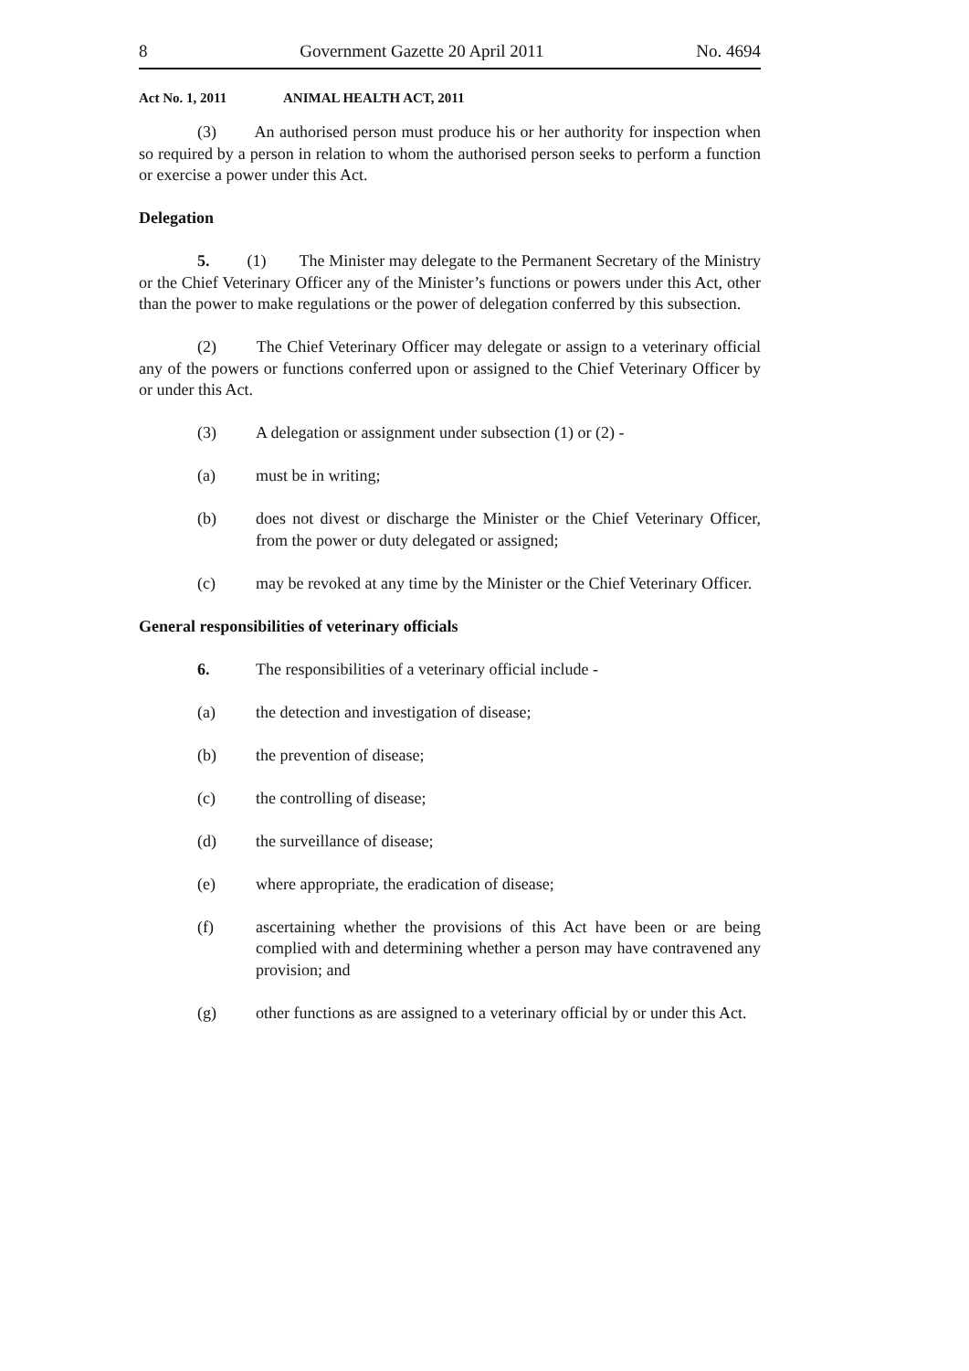8 Government Gazette 20 April 2011 No. 4694
Act No. 1, 2011 ANIMAL HEALTH ACT, 2011
(3) An authorised person must produce his or her authority for inspection when so required by a person in relation to whom the authorised person seeks to perform a function or exercise a power under this Act.
Delegation
5. (1) The Minister may delegate to the Permanent Secretary of the Ministry or the Chief Veterinary Officer any of the Minister’s functions or powers under this Act, other than the power to make regulations or the power of delegation conferred by this subsection.
(2) The Chief Veterinary Officer may delegate or assign to a veterinary official any of the powers or functions conferred upon or assigned to the Chief Veterinary Officer by or under this Act.
(3) A delegation or assignment under subsection (1) or (2) -
(a) must be in writing;
(b) does not divest or discharge the Minister or the Chief Veterinary Officer, from the power or duty delegated or assigned;
(c) may be revoked at any time by the Minister or the Chief Veterinary Officer.
General responsibilities of veterinary officials
6. The responsibilities of a veterinary official include -
(a) the detection and investigation of disease;
(b) the prevention of disease;
(c) the controlling of disease;
(d) the surveillance of disease;
(e) where appropriate, the eradication of disease;
(f) ascertaining whether the provisions of this Act have been or are being complied with and determining whether a person may have contravened any provision; and
(g) other functions as are assigned to a veterinary official by or under this Act.